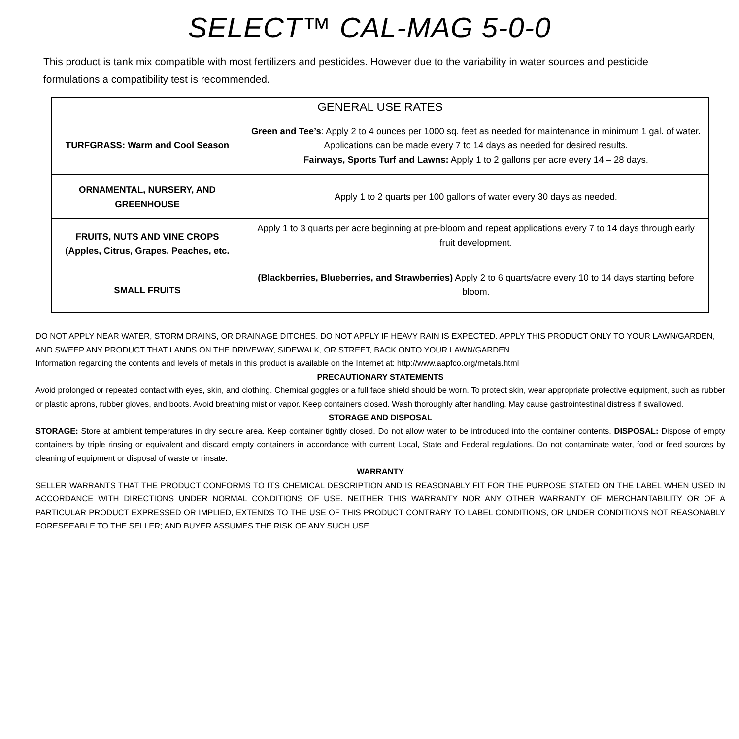SELECT™ CAL-MAG 5-0-0
This product is tank mix compatible with most fertilizers and pesticides. However due to the variability in water sources and pesticide formulations a compatibility test is recommended.
| GENERAL USE RATES | |
| --- | --- |
| TURFGRASS: Warm and Cool Season | Green and Tee’s : Apply 2 to 4 ounces per 1000 sq. feet as needed for maintenance in minimum 1 gal. of water. Applications can be made every 7 to 14 days as needed for desired results. Fairways, Sports Turf and Lawns: Apply 1 to 2 gallons per acre every 14 – 28 days. |
| ORNAMENTAL, NURSERY, AND GREENHOUSE | Apply 1 to 2 quarts per 100 gallons of water every 30 days as needed. |
| FRUITS, NUTS AND VINE CROPS (Apples, Citrus, Grapes, Peaches, etc. | Apply 1 to 3 quarts per acre beginning at pre-bloom and repeat applications every 7 to 14 days through early fruit development. |
| SMALL FRUITS | (Blackberries, Blueberries, and Strawberries) Apply 2 to 6 quarts/acre every 10 to 14 days starting before bloom. |
DO NOT APPLY NEAR WATER, STORM DRAINS, OR DRAINAGE DITCHES. DO NOT APPLY IF HEAVY RAIN IS EXPECTED. APPLY THIS PRODUCT ONLY TO YOUR LAWN/GARDEN, AND SWEEP ANY PRODUCT THAT LANDS ON THE DRIVEWAY, SIDEWALK, OR STREET, BACK ONTO YOUR LAWN/GARDEN
Information regarding the contents and levels of metals in this product is available on the Internet at: http://www.aapfco.org/metals.html
PRECAUTIONARY STATEMENTS
Avoid prolonged or repeated contact with eyes, skin, and clothing. Chemical goggles or a full face shield should be worn. To protect skin, wear appropriate protective equipment, such as rubber or plastic aprons, rubber gloves, and boots. Avoid breathing mist or vapor. Keep containers closed. Wash thoroughly after handling. May cause gastrointestinal distress if swallowed.
STORAGE AND DISPOSAL
STORAGE: Store at ambient temperatures in dry secure area. Keep container tightly closed. Do not allow water to be introduced into the container contents. DISPOSAL: Dispose of empty containers by triple rinsing or equivalent and discard empty containers in accordance with current Local, State and Federal regulations. Do not contaminate water, food or feed sources by cleaning of equipment or disposal of waste or rinsate.
WARRANTY
SELLER WARRANTS THAT THE PRODUCT CONFORMS TO ITS CHEMICAL DESCRIPTION AND IS REASONABLY FIT FOR THE PURPOSE STATED ON THE LABEL WHEN USED IN ACCORDANCE WITH DIRECTIONS UNDER NORMAL CONDITIONS OF USE. NEITHER THIS WARRANTY NOR ANY OTHER WARRANTY OF MERCHANTABILITY OR OF A PARTICULAR PRODUCT EXPRESSED OR IMPLIED, EXTENDS TO THE USE OF THIS PRODUCT CONTRARY TO LABEL CONDITIONS, OR UNDER CONDITIONS NOT REASONABLY FORESEEABLE TO THE SELLER; AND BUYER ASSUMES THE RISK OF ANY SUCH USE.